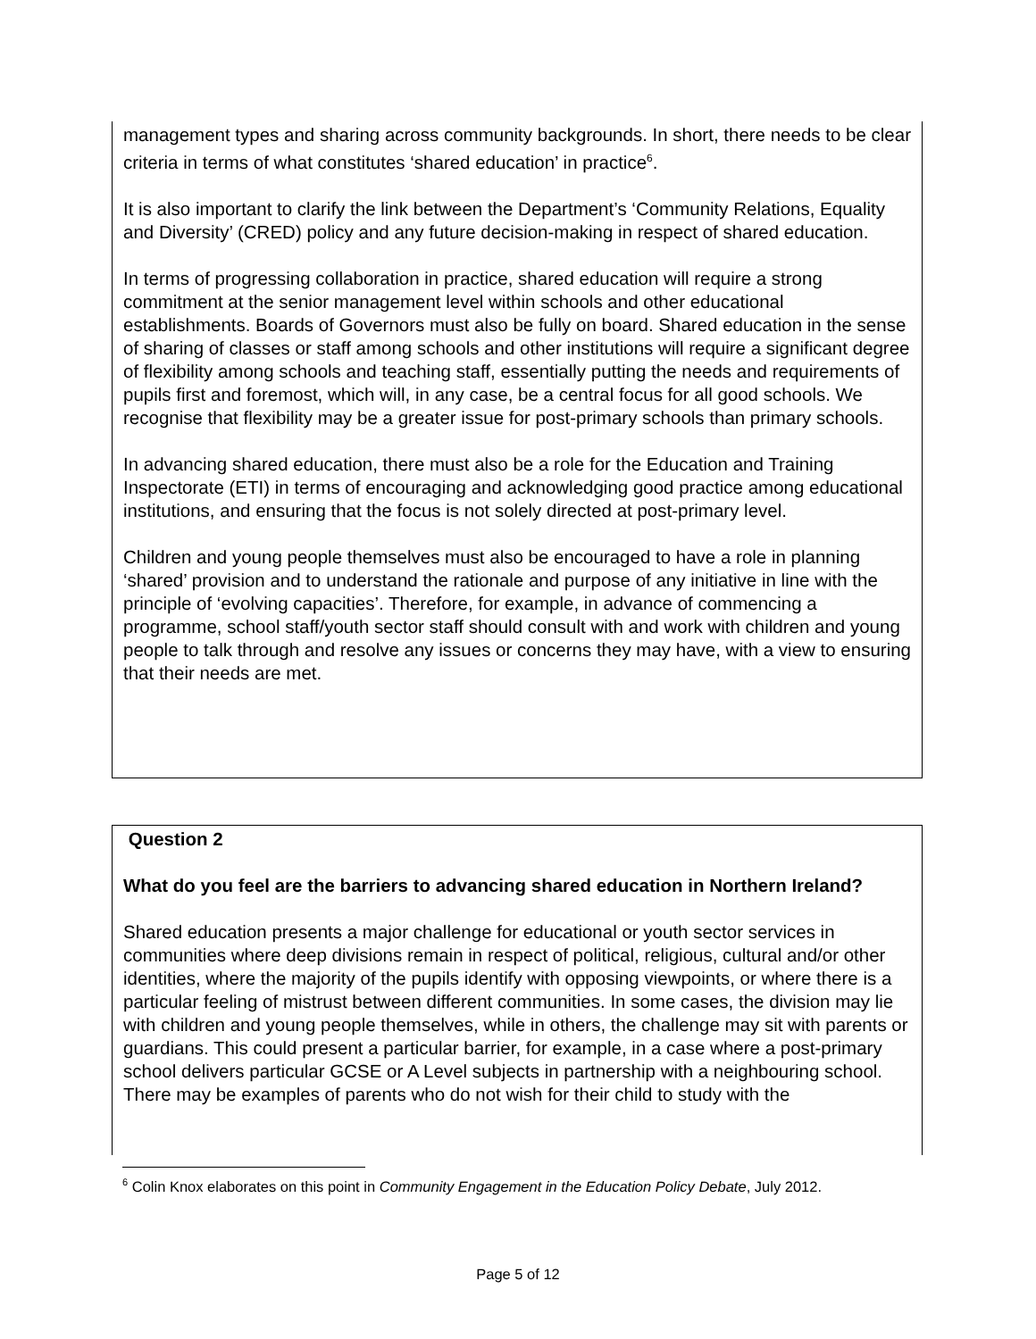management types and sharing across community backgrounds. In short, there needs to be clear criteria in terms of what constitutes ‘shared education’ in practice<sup>6</sup>.
It is also important to clarify the link between the Department’s ‘Community Relations, Equality and Diversity’ (CRED) policy and any future decision-making in respect of shared education.
In terms of progressing collaboration in practice, shared education will require a strong commitment at the senior management level within schools and other educational establishments. Boards of Governors must also be fully on board. Shared education in the sense of sharing of classes or staff among schools and other institutions will require a significant degree of flexibility among schools and teaching staff, essentially putting the needs and requirements of pupils first and foremost, which will, in any case, be a central focus for all good schools. We recognise that flexibility may be a greater issue for post-primary schools than primary schools.
In advancing shared education, there must also be a role for the Education and Training Inspectorate (ETI) in terms of encouraging and acknowledging good practice among educational institutions, and ensuring that the focus is not solely directed at post-primary level.
Children and young people themselves must also be encouraged to have a role in planning ‘shared’ provision and to understand the rationale and purpose of any initiative in line with the principle of ‘evolving capacities’. Therefore, for example, in advance of commencing a programme, school staff/youth sector staff should consult with and work with children and young people to talk through and resolve any issues or concerns they may have, with a view to ensuring that their needs are met.
Question 2
What do you feel are the barriers to advancing shared education in Northern Ireland?
Shared education presents a major challenge for educational or youth sector services in communities where deep divisions remain in respect of political, religious, cultural and/or other identities, where the majority of the pupils identify with opposing viewpoints, or where there is a particular feeling of mistrust between different communities. In some cases, the division may lie with children and young people themselves, while in others, the challenge may sit with parents or guardians. This could present a particular barrier, for example, in a case where a post-primary school delivers particular GCSE or A Level subjects in partnership with a neighbouring school. There may be examples of parents who do not wish for their child to study with the
<sup>6</sup> Colin Knox elaborates on this point in Community Engagement in the Education Policy Debate, July 2012.
Page 5 of 12